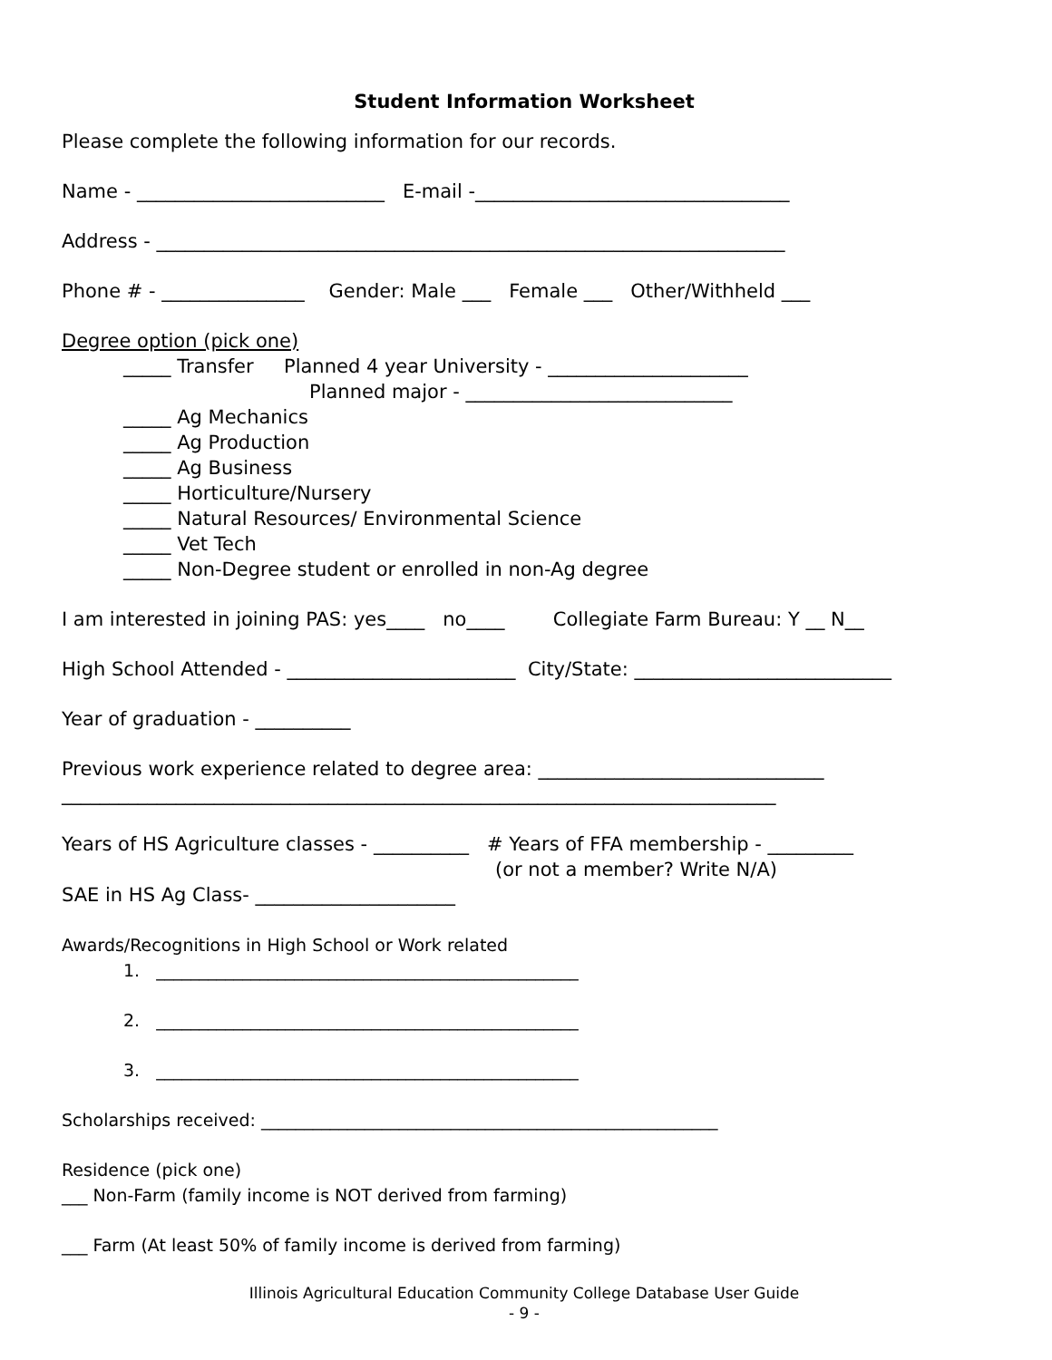Student Information Worksheet
Please complete the following information for our records.
Name - __________________________ E-mail -_________________________________
Address - __________________________________________________________________
Phone # - _______________ Gender: Male ___ Female ___ Other/Withheld ___
Degree option (pick one)
_____ Transfer Planned 4 year University - _____________________
Planned major - ____________________________
_____ Ag Mechanics
_____ Ag Production
_____ Ag Business
_____ Horticulture/Nursery
_____ Natural Resources/ Environmental Science
_____ Vet Tech
_____ Non-Degree student or enrolled in non-Ag degree
I am interested in joining PAS: yes____ no____ Collegiate Farm Bureau: Y __ N__
High School Attended - ________________________ City/State: ___________________________
Year of graduation - __________
Previous work experience related to degree area: ______________________________
___________________________________________________________________________
Years of HS Agriculture classes - __________ # Years of FFA membership - _________
(or not a member? Write N/A)
SAE in HS Ag Class- _____________________
Awards/Recognitions in High School or Work related
1. _________________________________________________
2. _________________________________________________
3. _________________________________________________
Scholarships received: _____________________________________________________
Residence (pick one)
___ Non-Farm (family income is NOT derived from farming)
___ Farm (At least 50% of family income is derived from farming)
Illinois Agricultural Education Community College Database User Guide
- 9 -